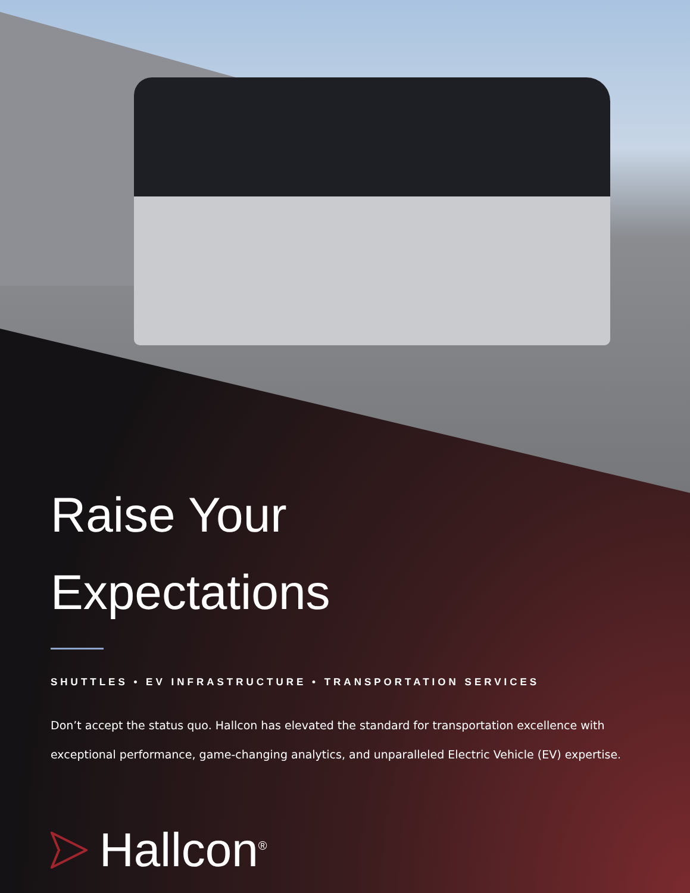Raise Your
Expectations
SHUTTLES • EV INFRASTRUCTURE • TRANSPORTATION SERVICES
Don’t accept the status quo. Hallcon has elevated the standard for transportation excellence with exceptional performance, game-changing analytics, and unparalleled Electric Vehicle (EV) expertise.
Hallcon<sup>®</sup>